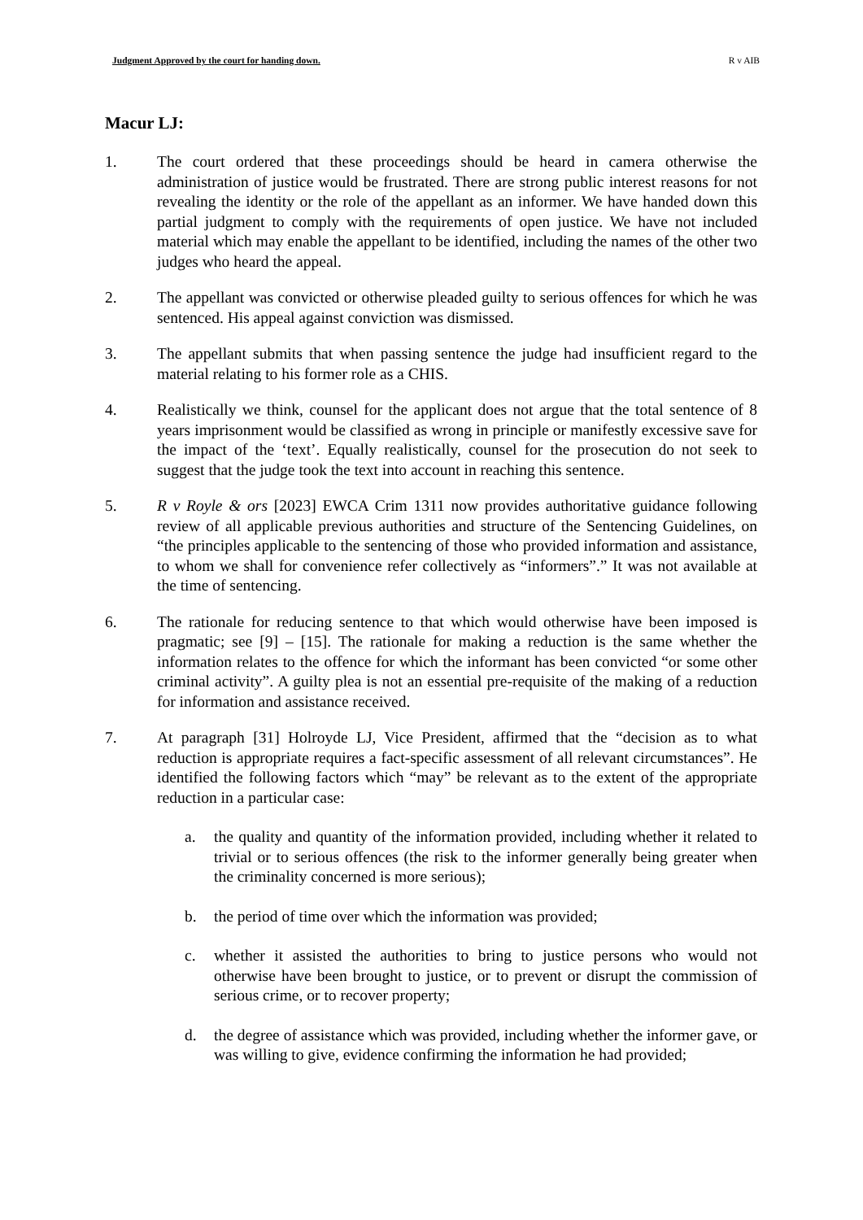Judgment Approved by the court for handing down. R v AIB
Macur LJ:
1. The court ordered that these proceedings should be heard in camera otherwise the administration of justice would be frustrated. There are strong public interest reasons for not revealing the identity or the role of the appellant as an informer. We have handed down this partial judgment to comply with the requirements of open justice. We have not included material which may enable the appellant to be identified, including the names of the other two judges who heard the appeal.
2. The appellant was convicted or otherwise pleaded guilty to serious offences for which he was sentenced. His appeal against conviction was dismissed.
3. The appellant submits that when passing sentence the judge had insufficient regard to the material relating to his former role as a CHIS.
4. Realistically we think, counsel for the applicant does not argue that the total sentence of 8 years imprisonment would be classified as wrong in principle or manifestly excessive save for the impact of the ‘text’. Equally realistically, counsel for the prosecution do not seek to suggest that the judge took the text into account in reaching this sentence.
5. R v Royle & ors [2023] EWCA Crim 1311 now provides authoritative guidance following review of all applicable previous authorities and structure of the Sentencing Guidelines, on “the principles applicable to the sentencing of those who provided information and assistance, to whom we shall for convenience refer collectively as “informers”.” It was not available at the time of sentencing.
6. The rationale for reducing sentence to that which would otherwise have been imposed is pragmatic; see [9] – [15]. The rationale for making a reduction is the same whether the information relates to the offence for which the informant has been convicted “or some other criminal activity”. A guilty plea is not an essential pre-requisite of the making of a reduction for information and assistance received.
7. At paragraph [31] Holroyde LJ, Vice President, affirmed that the “decision as to what reduction is appropriate requires a fact-specific assessment of all relevant circumstances”. He identified the following factors which “may” be relevant as to the extent of the appropriate reduction in a particular case:
a. the quality and quantity of the information provided, including whether it related to trivial or to serious offences (the risk to the informer generally being greater when the criminality concerned is more serious);
b. the period of time over which the information was provided;
c. whether it assisted the authorities to bring to justice persons who would not otherwise have been brought to justice, or to prevent or disrupt the commission of serious crime, or to recover property;
d. the degree of assistance which was provided, including whether the informer gave, or was willing to give, evidence confirming the information he had provided;